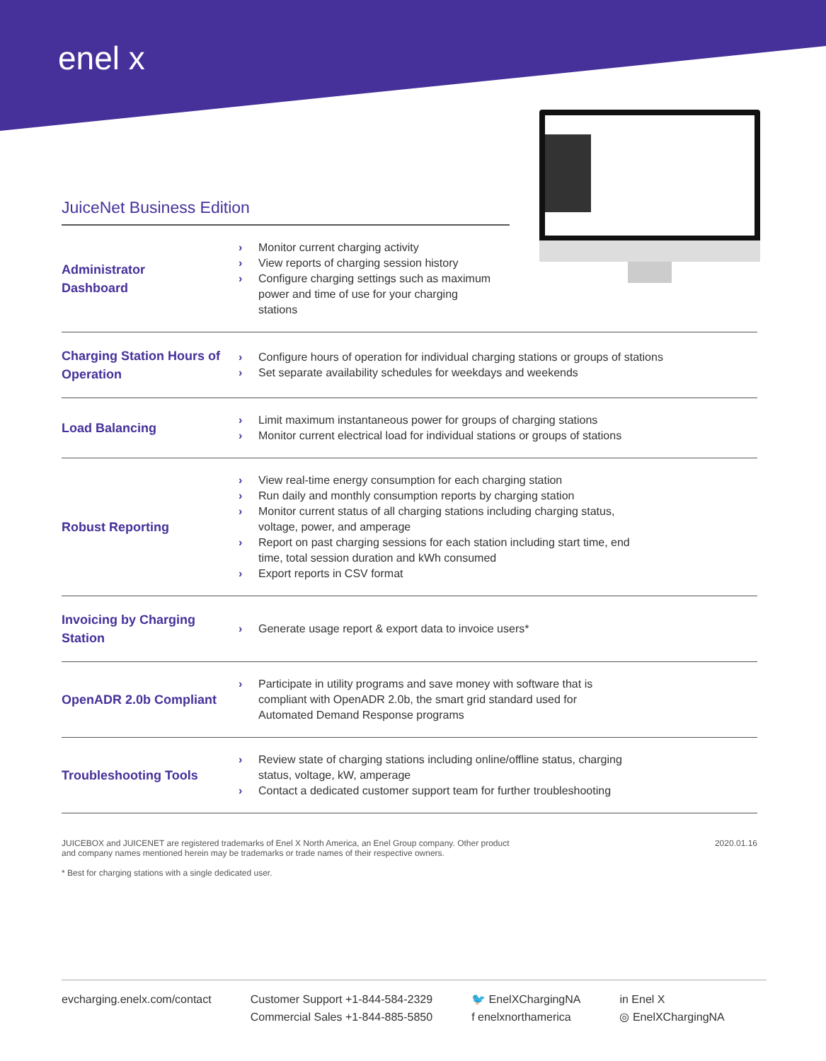enel x
JuiceNet Business Edition
| Administrator Dashboard | › Monitor current charging activity › View reports of charging session history › Configure charging settings such as maximum power and time of use for your charging stations |
| Charging Station Hours of Operation | › Configure hours of operation for individual charging stations or groups of stations › Set separate availability schedules for weekdays and weekends |
| Load Balancing | › Limit maximum instantaneous power for groups of charging stations › Monitor current electrical load for individual stations or groups of stations |
| Robust Reporting | › View real-time energy consumption for each charging station › Run daily and monthly consumption reports by charging station › Monitor current status of all charging stations including charging status, voltage, power, and amperage › Report on past charging sessions for each station including start time, end time, total session duration and kWh consumed › Export reports in CSV format |
| Invoicing by Charging Station | › Generate usage report & export data to invoice users* |
| OpenADR 2.0b Compliant | › Participate in utility programs and save money with software that is compliant with OpenADR 2.0b, the smart grid standard used for Automated Demand Response programs |
| Troubleshooting Tools | › Review state of charging stations including online/offline status, charging status, voltage, kW, amperage › Contact a dedicated customer support team for further troubleshooting |
JUICEBOX and JUICENET are registered trademarks of Enel X North America, an Enel Group company. Other product
and company names mentioned herein may be trademarks or trade names of their respective owners.
* Best for charging stations with a single dedicated user.
2020.01.16
evcharging.enelx.com/contact Customer Support +1-844-584-2329
Commercial Sales +1-844-885-5850
🐦 EnelXChargingNA
f enelxnorthamerica
in Enel X
◎ EnelXChargingNA